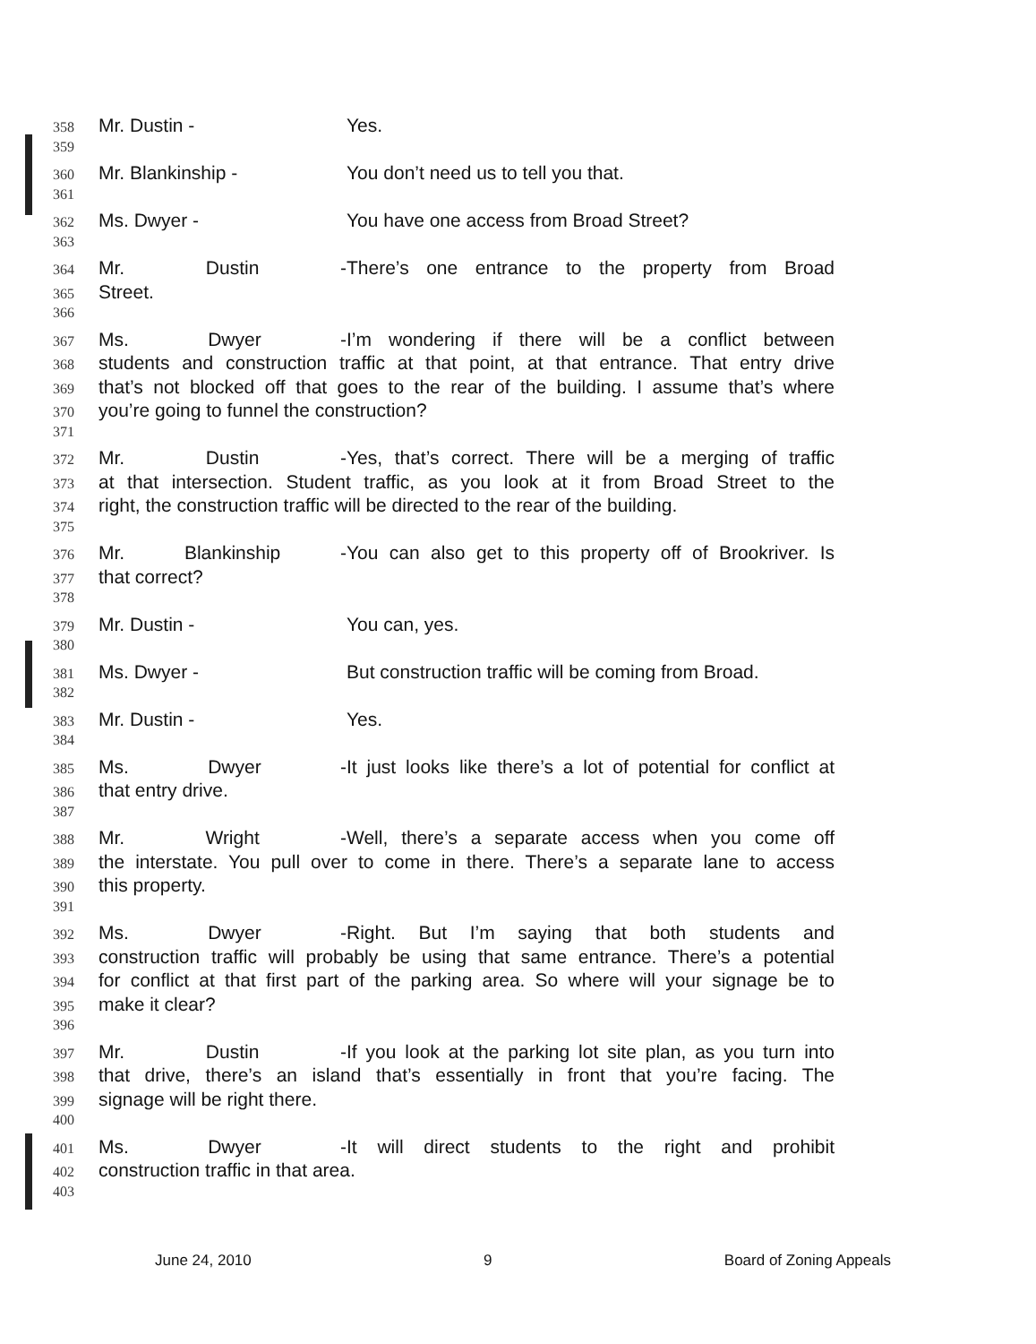358 Mr. Dustin - Yes.
359
360 Mr. Blankinship - You don’t need us to tell you that.
361
362 Ms. Dwyer - You have one access from Broad Street?
363
364 Mr. Dustin - There’s one entrance to the property from Broad
365 Street.
366
367 Ms. Dwyer - I’m wondering if there will be a conflict between
368 students and construction traffic at that point, at that entrance. That entry drive
369 that’s not blocked off that goes to the rear of the building. I assume that’s where
370 you’re going to funnel the construction?
371
372 Mr. Dustin - Yes, that’s correct. There will be a merging of traffic
373 at that intersection. Student traffic, as you look at it from Broad Street to the
374 right, the construction traffic will be directed to the rear of the building.
375
376 Mr. Blankinship - You can also get to this property off of Brookriver. Is
377 that correct?
378
379 Mr. Dustin - You can, yes.
380
381 Ms. Dwyer - But construction traffic will be coming from Broad.
382
383 Mr. Dustin - Yes.
384
385 Ms. Dwyer - It just looks like there’s a lot of potential for conflict at
386 that entry drive.
387
388 Mr. Wright - Well, there’s a separate access when you come off
389 the interstate. You pull over to come in there. There’s a separate lane to access
390 this property.
391
392 Ms. Dwyer - Right. But I’m saying that both students and
393 construction traffic will probably be using that same entrance. There’s a potential
394 for conflict at that first part of the parking area. So where will your signage be to
395 make it clear?
396
397 Mr. Dustin - If you look at the parking lot site plan, as you turn into
398 that drive, there’s an island that’s essentially in front that you’re facing. The
399 signage will be right there.
400
401 Ms. Dwyer - It will direct students to the right and prohibit
402 construction traffic in that area.
403
June 24, 2010 9 Board of Zoning Appeals